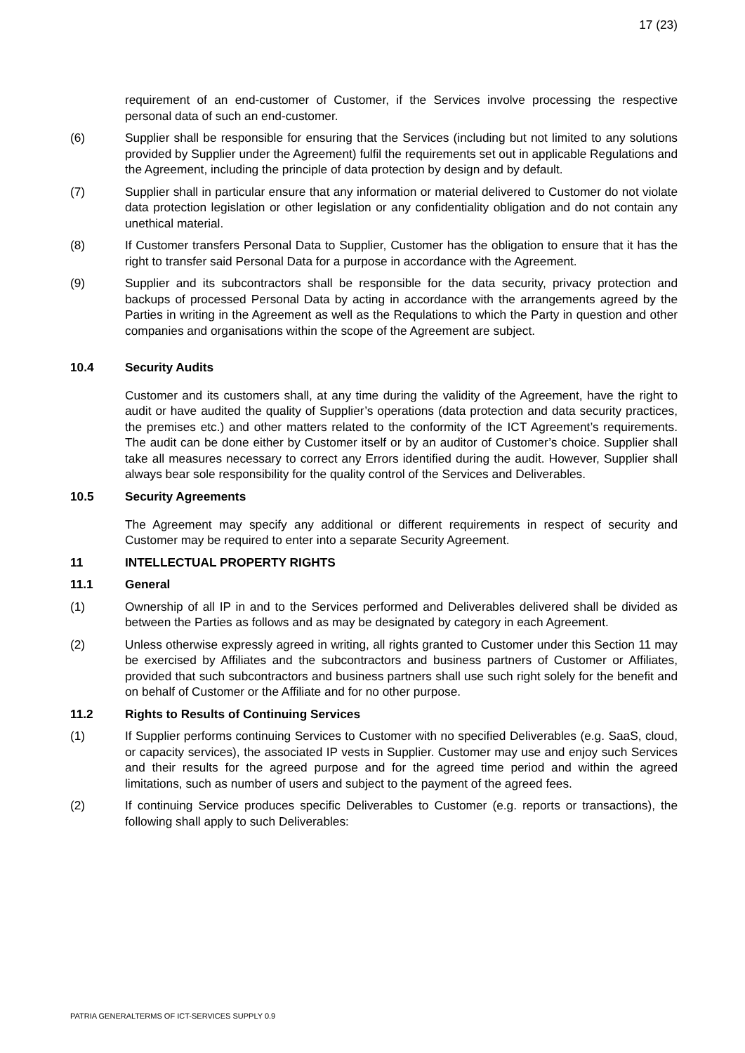17 (23)
requirement of an end-customer of Customer, if the Services involve processing the respective personal data of such an end-customer.
(6) Supplier shall be responsible for ensuring that the Services (including but not limited to any solutions provided by Supplier under the Agreement) fulfil the requirements set out in applicable Regulations and the Agreement, including the principle of data protection by design and by default.
(7) Supplier shall in particular ensure that any information or material delivered to Customer do not violate data protection legislation or other legislation or any confidentiality obligation and do not contain any unethical material.
(8) If Customer transfers Personal Data to Supplier, Customer has the obligation to ensure that it has the right to transfer said Personal Data for a purpose in accordance with the Agreement.
(9) Supplier and its subcontractors shall be responsible for the data security, privacy protection and backups of processed Personal Data by acting in accordance with the arrangements agreed by the Parties in writing in the Agreement as well as the Requlations to which the Party in question and other companies and organisations within the scope of the Agreement are subject.
10.4 Security Audits
Customer and its customers shall, at any time during the validity of the Agreement, have the right to audit or have audited the quality of Supplier’s operations (data protection and data security practices, the premises etc.) and other matters related to the conformity of the ICT Agreement’s requirements. The audit can be done either by Customer itself or by an auditor of Customer’s choice. Supplier shall take all measures necessary to correct any Errors identified during the audit. However, Supplier shall always bear sole responsibility for the quality control of the Services and Deliverables.
10.5 Security Agreements
The Agreement may specify any additional or different requirements in respect of security and Customer may be required to enter into a separate Security Agreement.
11 INTELLECTUAL PROPERTY RIGHTS
11.1 General
(1) Ownership of all IP in and to the Services performed and Deliverables delivered shall be divided as between the Parties as follows and as may be designated by category in each Agreement.
(2) Unless otherwise expressly agreed in writing, all rights granted to Customer under this Section 11 may be exercised by Affiliates and the subcontractors and business partners of Customer or Affiliates, provided that such subcontractors and business partners shall use such right solely for the benefit and on behalf of Customer or the Affiliate and for no other purpose.
11.2 Rights to Results of Continuing Services
(1) If Supplier performs continuing Services to Customer with no specified Deliverables (e.g. SaaS, cloud, or capacity services), the associated IP vests in Supplier. Customer may use and enjoy such Services and their results for the agreed purpose and for the agreed time period and within the agreed limitations, such as number of users and subject to the payment of the agreed fees.
(2) If continuing Service produces specific Deliverables to Customer (e.g. reports or transactions), the following shall apply to such Deliverables:
PATRIA GENERALTERMS OF ICT-SERVICES SUPPLY 0.9